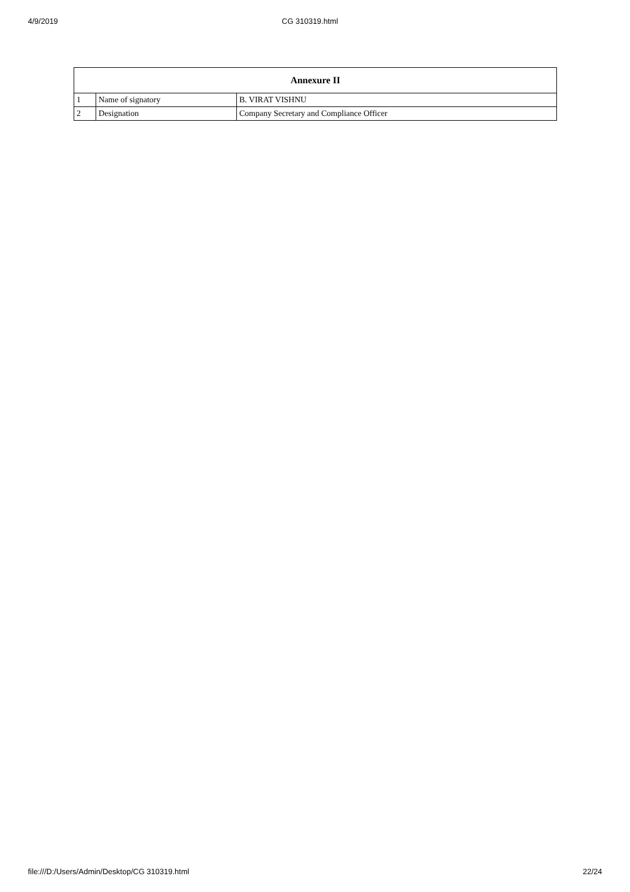4/9/2019 CG 310319.html
| Annexure II | | |
| --- | --- | --- |
| 1 | Name of signatory | B. VIRAT VISHNU |
| 2 | Designation | Company Secretary and Compliance Officer |
file:///D:/Users/Admin/Desktop/CG 310319.html 22/24